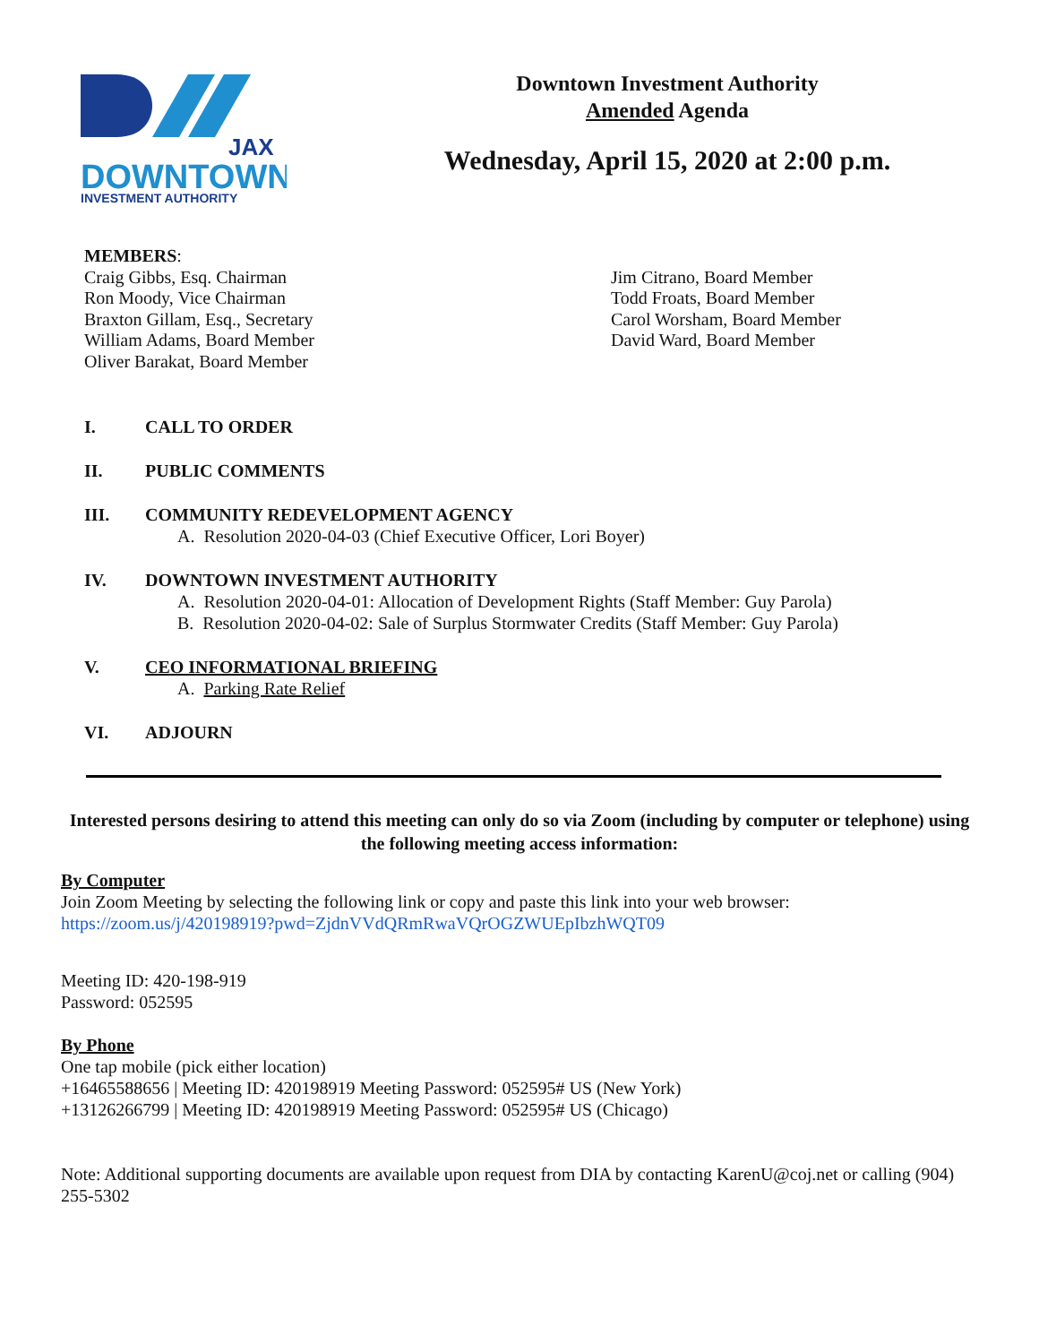JAX
DOWNTOWN
INVESTMENT AUTHORITY
Downtown Investment Authority
Amended Agenda
Wednesday, April 15, 2020 at 2:00 p.m.
MEMBERS:
Craig Gibbs, Esq. Chairman
Ron Moody, Vice Chairman
Braxton Gillam, Esq., Secretary
William Adams, Board Member
Oliver Barakat, Board Member
Jim Citrano, Board Member
Todd Froats, Board Member
Carol Worsham, Board Member
David Ward, Board Member
I. CALL TO ORDER
II. PUBLIC COMMENTS
III. COMMUNITY REDEVELOPMENT AGENCY
A. Resolution 2020-04-03 (Chief Executive Officer, Lori Boyer)
IV. DOWNTOWN INVESTMENT AUTHORITY
A. Resolution 2020-04-01: Allocation of Development Rights (Staff Member: Guy Parola)
B. Resolution 2020-04-02: Sale of Surplus Stormwater Credits (Staff Member: Guy Parola)
V. CEO INFORMATIONAL BRIEFING
A. Parking Rate Relief
VI. ADJOURN
Interested persons desiring to attend this meeting can only do so via Zoom (including by computer or telephone) using the following meeting access information:
By Computer
Join Zoom Meeting by selecting the following link or copy and paste this link into your web browser:
https://zoom.us/j/420198919?pwd=ZjdnVVdQRmRwaVQrOGZWUEpIbzhWQT09
Meeting ID: 420-198-919
Password: 052595
By Phone
One tap mobile (pick either location)
+16465588656 | Meeting ID: 420198919 Meeting Password: 052595# US (New York)
+13126266799 | Meeting ID: 420198919 Meeting Password: 052595# US (Chicago)
Note: Additional supporting documents are available upon request from DIA by contacting KarenU@coj.net or calling (904) 255-5302